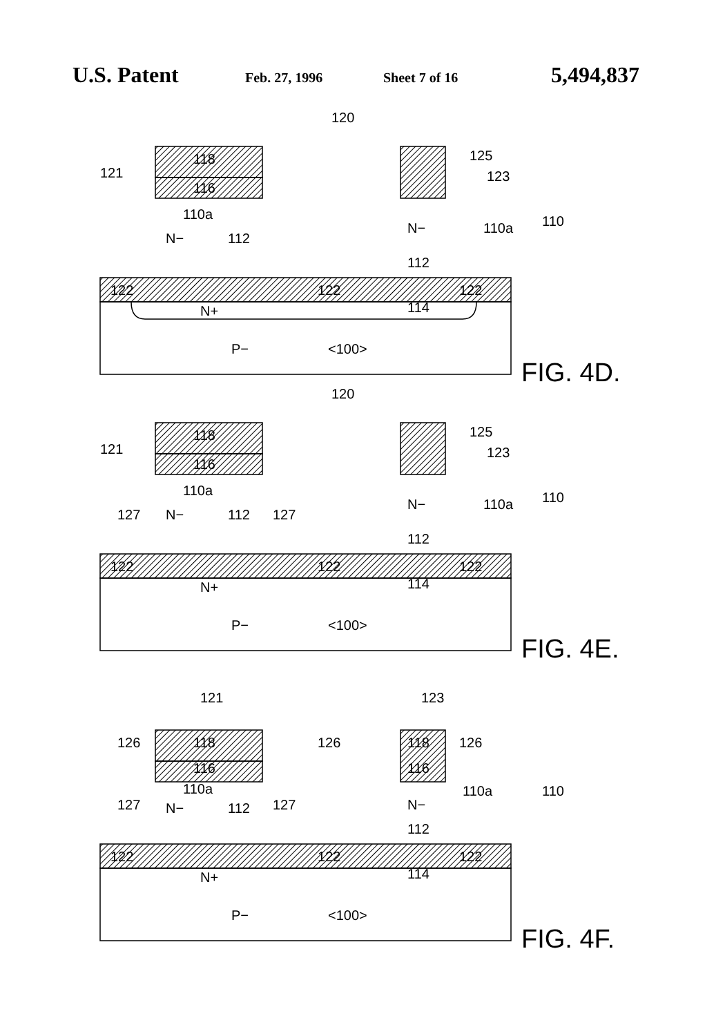U.S. Patent Feb. 27, 1996 Sheet 7 of 16 5,494,837
120
121
118
116
110a
N−
112
125
123
N−
112
110a
110
122
122
122
N+
114
P−
<100>
FIG. 4D.
120
121
118
116
110a
127
N−
112
127
125
123
N−
112
110a
110
122
122
122
N+
114
P−
<100>
FIG. 4E.
121
123
126
118
126
118
126
116
116
110a
110a
110
127
N−
112
127
N−
112
122
122
122
N+
114
P−
<100>
FIG. 4F.